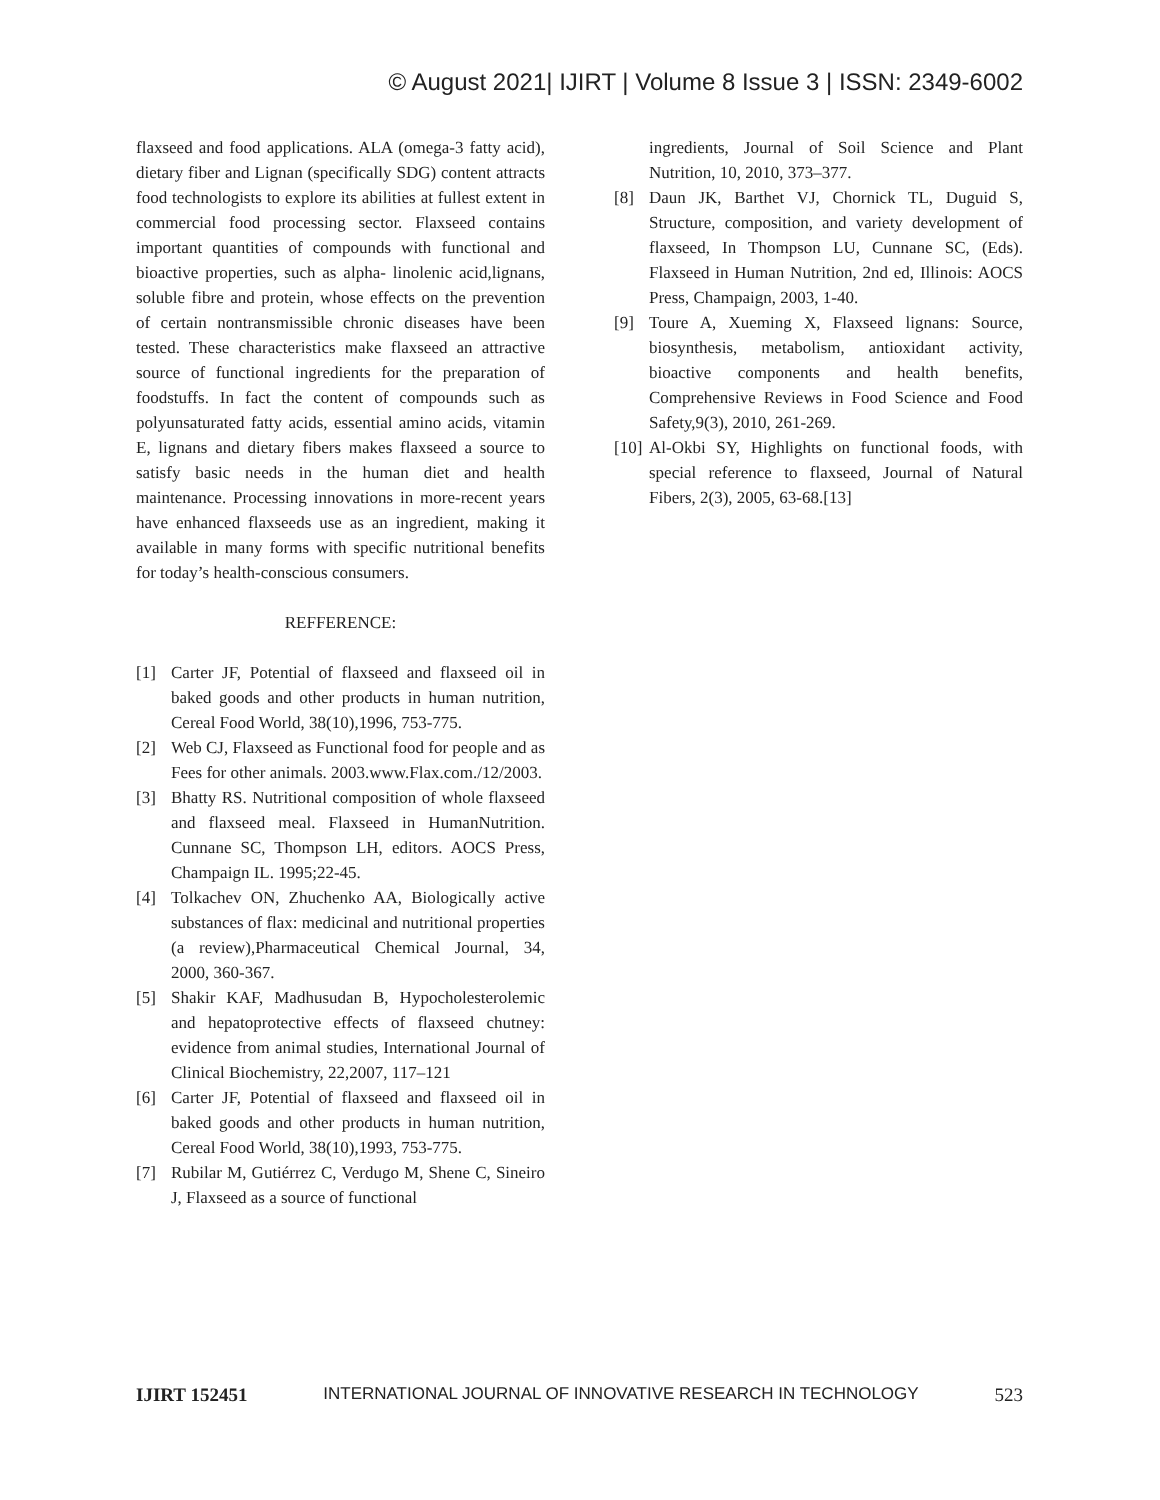© August 2021| IJIRT | Volume 8 Issue 3 | ISSN: 2349-6002
flaxseed and food applications. ALA (omega-3 fatty acid), dietary fiber and Lignan (specifically SDG) content attracts food technologists to explore its abilities at fullest extent in commercial food processing sector. Flaxseed contains important quantities of compounds with functional and bioactive properties, such as alpha- linolenic acid,lignans, soluble fibre and protein, whose effects on the prevention of certain nontransmissible chronic diseases have been tested. These characteristics make flaxseed an attractive source of functional ingredients for the preparation of foodstuffs. In fact the content of compounds such as polyunsaturated fatty acids, essential amino acids, vitamin E, lignans and dietary fibers makes flaxseed a source to satisfy basic needs in the human diet and health maintenance. Processing innovations in more-recent years have enhanced flaxseeds use as an ingredient, making it available in many forms with specific nutritional benefits for today’s health-conscious consumers.
REFFERENCE:
[1] Carter JF, Potential of flaxseed and flaxseed oil in baked goods and other products in human nutrition, Cereal Food World, 38(10),1996, 753-775.
[2] Web CJ, Flaxseed as Functional food for people and as Fees for other animals. 2003.www.Flax.com./12/2003.
[3] Bhatty RS. Nutritional composition of whole flaxseed and flaxseed meal. Flaxseed in HumanNutrition. Cunnane SC, Thompson LH, editors. AOCS Press, Champaign IL. 1995;22-45.
[4] Tolkachev ON, Zhuchenko AA, Biologically active substances of flax: medicinal and nutritional properties (a review),Pharmaceutical Chemical Journal, 34, 2000, 360-367.
[5] Shakir KAF, Madhusudan B, Hypocholesterolemic and hepatoprotective effects of flaxseed chutney: evidence from animal studies, International Journal of Clinical Biochemistry, 22,2007, 117–121
[6] Carter JF, Potential of flaxseed and flaxseed oil in baked goods and other products in human nutrition, Cereal Food World, 38(10),1993, 753-775.
[7] Rubilar M, Gutiérrez C, Verdugo M, Shene C, Sineiro J, Flaxseed as a source of functional
ingredients, Journal of Soil Science and Plant Nutrition, 10, 2010, 373–377.
[8] Daun JK, Barthet VJ, Chornick TL, Duguid S, Structure, composition, and variety development of flaxseed, In Thompson LU, Cunnane SC, (Eds). Flaxseed in Human Nutrition, 2nd ed, Illinois: AOCS Press, Champaign, 2003, 1-40.
[9] Toure A, Xueming X, Flaxseed lignans: Source, biosynthesis, metabolism, antioxidant activity, bioactive components and health benefits, Comprehensive Reviews in Food Science and Food Safety,9(3), 2010, 261-269.
[10] Al-Okbi SY, Highlights on functional foods, with special reference to flaxseed, Journal of Natural Fibers, 2(3), 2005, 63-68.[13]
IJIRT 152451 INTERNATIONAL JOURNAL OF INNOVATIVE RESEARCH IN TECHNOLOGY 523